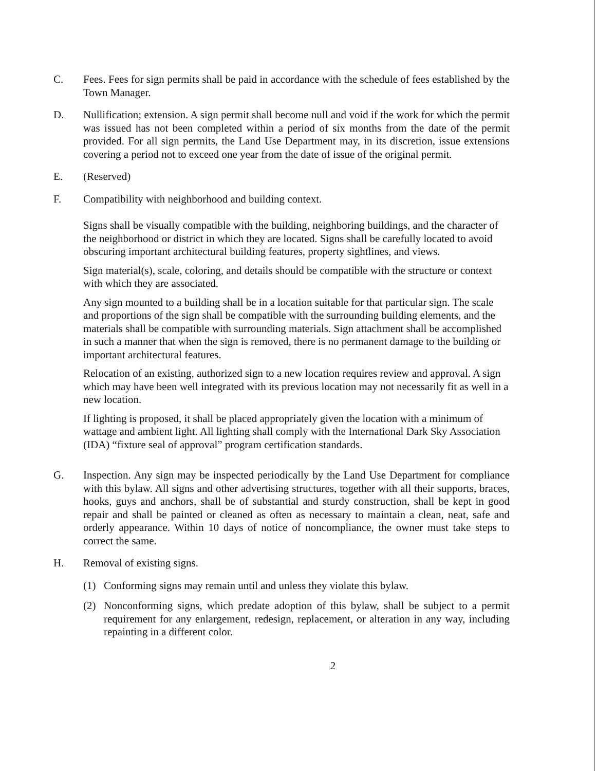C. Fees. Fees for sign permits shall be paid in accordance with the schedule of fees established by the Town Manager.
D. Nullification; extension. A sign permit shall become null and void if the work for which the permit was issued has not been completed within a period of six months from the date of the permit provided. For all sign permits, the Land Use Department may, in its discretion, issue extensions covering a period not to exceed one year from the date of issue of the original permit.
E. (Reserved)
F. Compatibility with neighborhood and building context.
Signs shall be visually compatible with the building, neighboring buildings, and the character of the neighborhood or district in which they are located. Signs shall be carefully located to avoid obscuring important architectural building features, property sightlines, and views.
Sign material(s), scale, coloring, and details should be compatible with the structure or context with which they are associated.
Any sign mounted to a building shall be in a location suitable for that particular sign. The scale and proportions of the sign shall be compatible with the surrounding building elements, and the materials shall be compatible with surrounding materials. Sign attachment shall be accomplished in such a manner that when the sign is removed, there is no permanent damage to the building or important architectural features.
Relocation of an existing, authorized sign to a new location requires review and approval. A sign which may have been well integrated with its previous location may not necessarily fit as well in a new location.
If lighting is proposed, it shall be placed appropriately given the location with a minimum of wattage and ambient light. All lighting shall comply with the International Dark Sky Association (IDA) “fixture seal of approval” program certification standards.
G. Inspection. Any sign may be inspected periodically by the Land Use Department for compliance with this bylaw. All signs and other advertising structures, together with all their supports, braces, hooks, guys and anchors, shall be of substantial and sturdy construction, shall be kept in good repair and shall be painted or cleaned as often as necessary to maintain a clean, neat, safe and orderly appearance. Within 10 days of notice of noncompliance, the owner must take steps to correct the same.
H. Removal of existing signs.
(1) Conforming signs may remain until and unless they violate this bylaw.
(2) Nonconforming signs, which predate adoption of this bylaw, shall be subject to a permit requirement for any enlargement, redesign, replacement, or alteration in any way, including repainting in a different color.
2